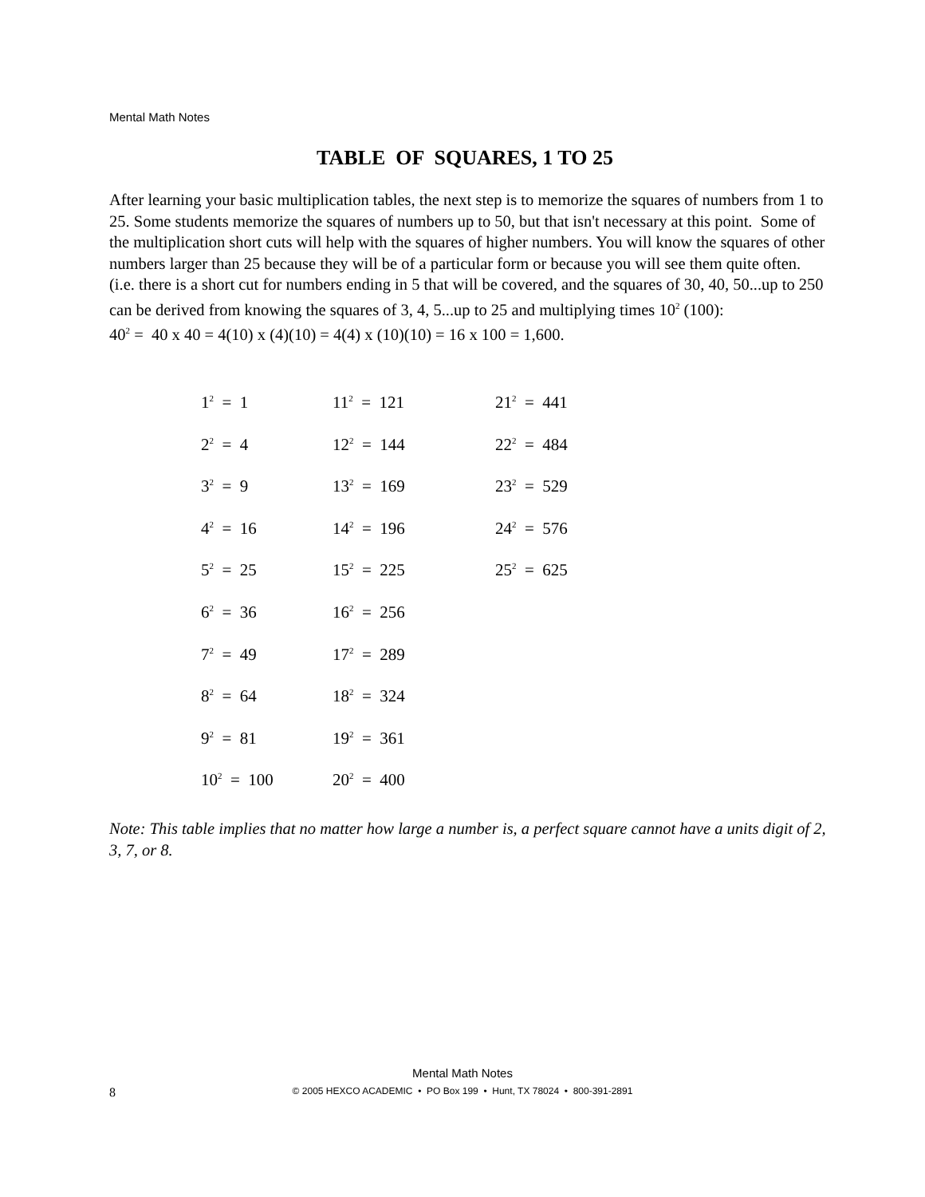Mental Math Notes
TABLE OF SQUARES, 1 TO 25
After learning your basic multiplication tables, the next step is to memorize the squares of numbers from 1 to 25. Some students memorize the squares of numbers up to 50, but that isn't necessary at this point. Some of the multiplication short cuts will help with the squares of higher numbers. You will know the squares of other numbers larger than 25 because they will be of a particular form or because you will see them quite often. (i.e. there is a short cut for numbers ending in 5 that will be covered, and the squares of 30, 40, 50...up to 250 can be derived from knowing the squares of 3, 4, 5...up to 25 and multiplying times 10<sup>2</sup> (100):
40<sup>2</sup> = 40 x 40 = 4(10) x (4)(10) = 4(4) x (10)(10) = 16 x 100 = 1,600.
| 1<sup>2</sup> = 1 | 11<sup>2</sup> = 121 | 21<sup>2</sup> = 441 |
| 2<sup>2</sup> = 4 | 12<sup>2</sup> = 144 | 22<sup>2</sup> = 484 |
| 3<sup>2</sup> = 9 | 13<sup>2</sup> = 169 | 23<sup>2</sup> = 529 |
| 4<sup>2</sup> = 16 | 14<sup>2</sup> = 196 | 24<sup>2</sup> = 576 |
| 5<sup>2</sup> = 25 | 15<sup>2</sup> = 225 | 25<sup>2</sup> = 625 |
| 6<sup>2</sup> = 36 | 16<sup>2</sup> = 256 | |
| 7<sup>2</sup> = 49 | 17<sup>2</sup> = 289 | |
| 8<sup>2</sup> = 64 | 18<sup>2</sup> = 324 | |
| 9<sup>2</sup> = 81 | 19<sup>2</sup> = 361 | |
| 10<sup>2</sup> = 100 | 20<sup>2</sup> = 400 | |
Note: This table implies that no matter how large a number is, a perfect square cannot have a units digit of 2, 3, 7, or 8.
Mental Math Notes
8
© 2005 HEXCO ACADEMIC • PO Box 199 • Hunt, TX 78024 • 800-391-2891